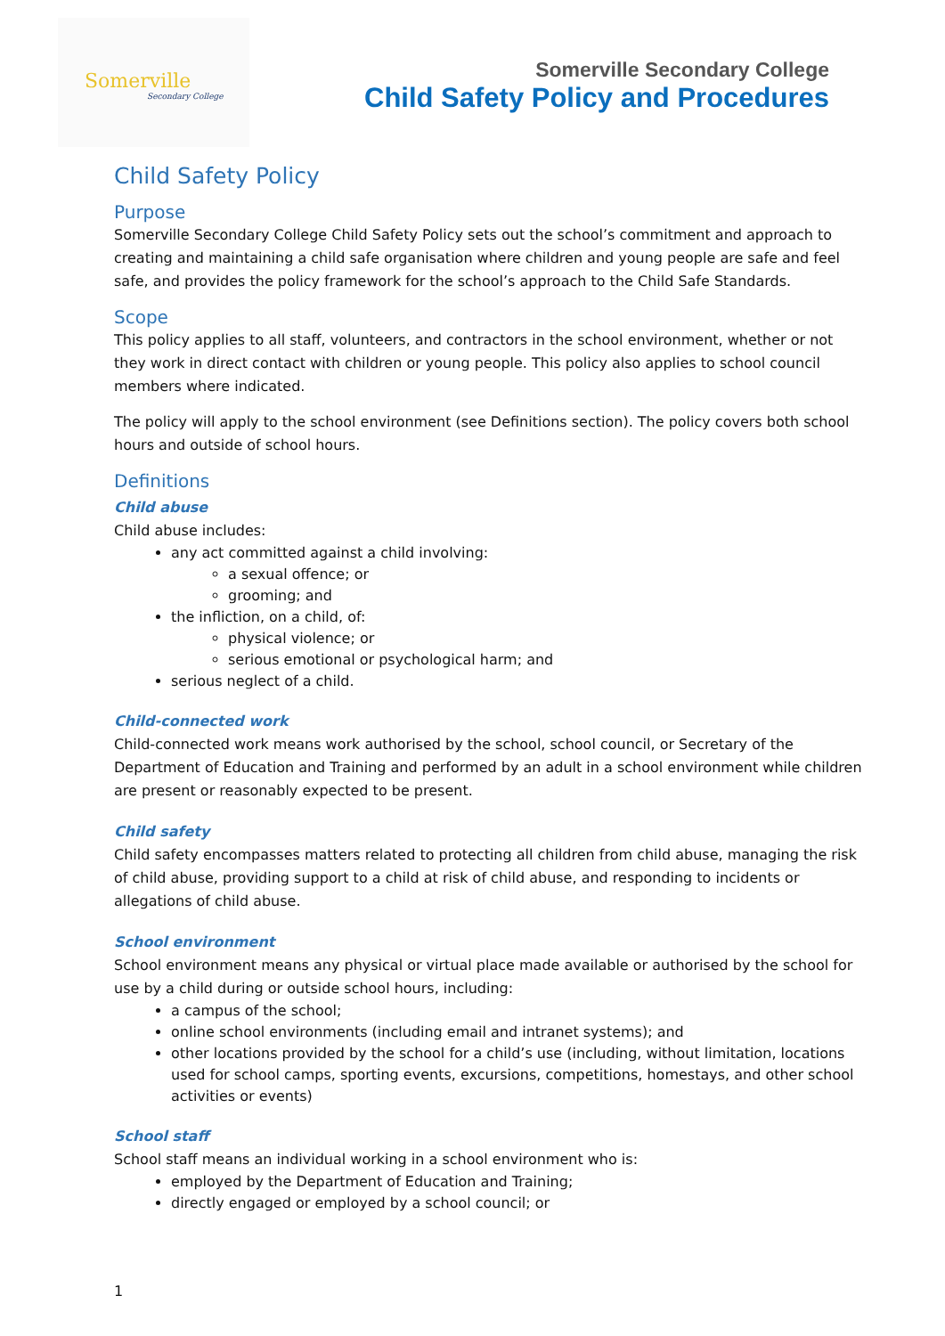Somerville
Secondary College
Somerville Secondary College
Child Safety Policy and Procedures
Child Safety Policy
Purpose
Somerville Secondary College Child Safety Policy sets out the school’s commitment and approach to creating and maintaining a child safe organisation where children and young people are safe and feel safe, and provides the policy framework for the school’s approach to the Child Safe Standards.
Scope
This policy applies to all staff, volunteers, and contractors in the school environment, whether or not they work in direct contact with children or young people. This policy also applies to school council members where indicated.
The policy will apply to the school environment (see Definitions section). The policy covers both school hours and outside of school hours.
Definitions
Child abuse
Child abuse includes:
any act committed against a child involving:
a sexual offence; or
grooming; and
the infliction, on a child, of:
physical violence; or
serious emotional or psychological harm; and
serious neglect of a child.
Child-connected work
Child-connected work means work authorised by the school, school council, or Secretary of the Department of Education and Training and performed by an adult in a school environment while children are present or reasonably expected to be present.
Child safety
Child safety encompasses matters related to protecting all children from child abuse, managing the risk of child abuse, providing support to a child at risk of child abuse, and responding to incidents or allegations of child abuse.
School environment
School environment means any physical or virtual place made available or authorised by the school for use by a child during or outside school hours, including:
a campus of the school;
online school environments (including email and intranet systems); and
other locations provided by the school for a child’s use (including, without limitation, locations used for school camps, sporting events, excursions, competitions, homestays, and other school activities or events)
School staff
School staff means an individual working in a school environment who is:
employed by the Department of Education and Training;
directly engaged or employed by a school council; or
1